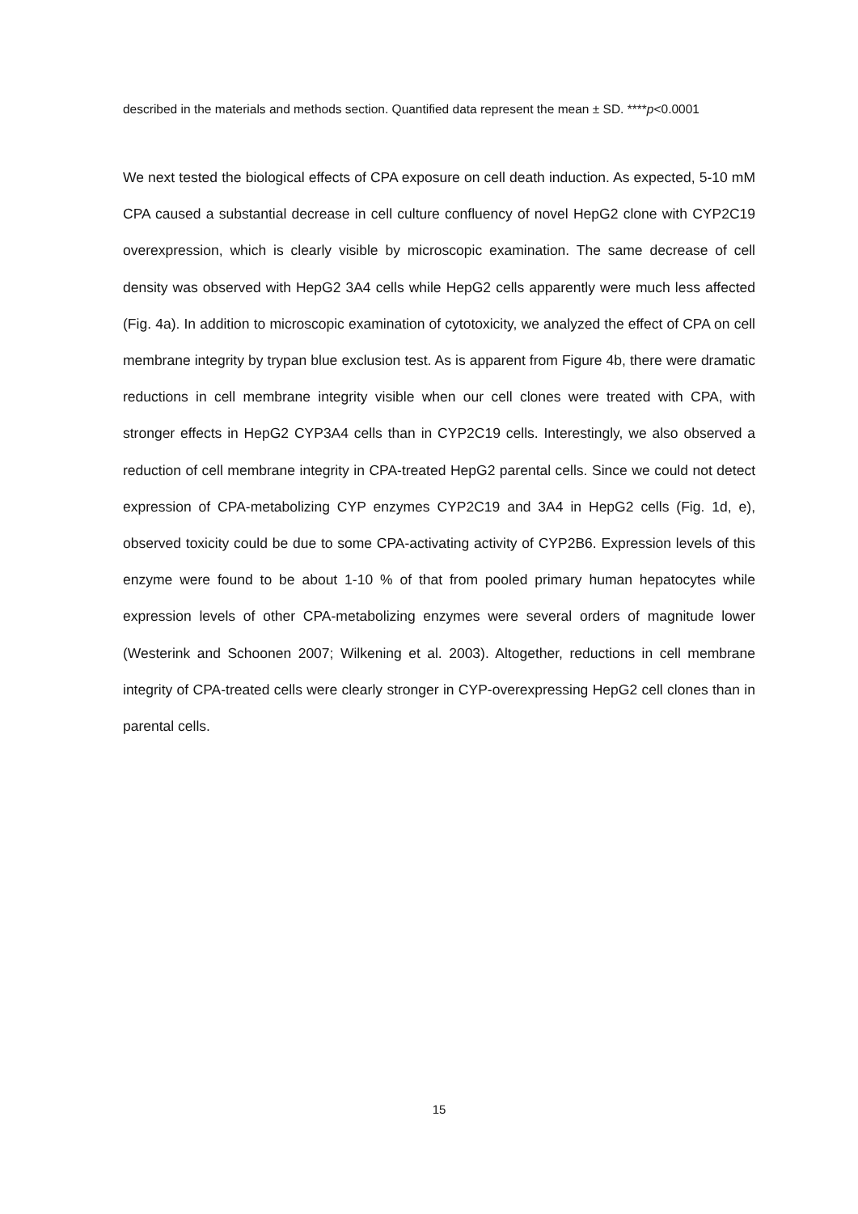described in the materials and methods section. Quantified data represent the mean ± SD. ****p<0.0001
We next tested the biological effects of CPA exposure on cell death induction. As expected, 5-10 mM CPA caused a substantial decrease in cell culture confluency of novel HepG2 clone with CYP2C19 overexpression, which is clearly visible by microscopic examination. The same decrease of cell density was observed with HepG2 3A4 cells while HepG2 cells apparently were much less affected (Fig. 4a). In addition to microscopic examination of cytotoxicity, we analyzed the effect of CPA on cell membrane integrity by trypan blue exclusion test. As is apparent from Figure 4b, there were dramatic reductions in cell membrane integrity visible when our cell clones were treated with CPA, with stronger effects in HepG2 CYP3A4 cells than in CYP2C19 cells. Interestingly, we also observed a reduction of cell membrane integrity in CPA-treated HepG2 parental cells. Since we could not detect expression of CPA-metabolizing CYP enzymes CYP2C19 and 3A4 in HepG2 cells (Fig. 1d, e), observed toxicity could be due to some CPA-activating activity of CYP2B6. Expression levels of this enzyme were found to be about 1-10 % of that from pooled primary human hepatocytes while expression levels of other CPA-metabolizing enzymes were several orders of magnitude lower (Westerink and Schoonen 2007; Wilkening et al. 2003). Altogether, reductions in cell membrane integrity of CPA-treated cells were clearly stronger in CYP-overexpressing HepG2 cell clones than in parental cells.
15